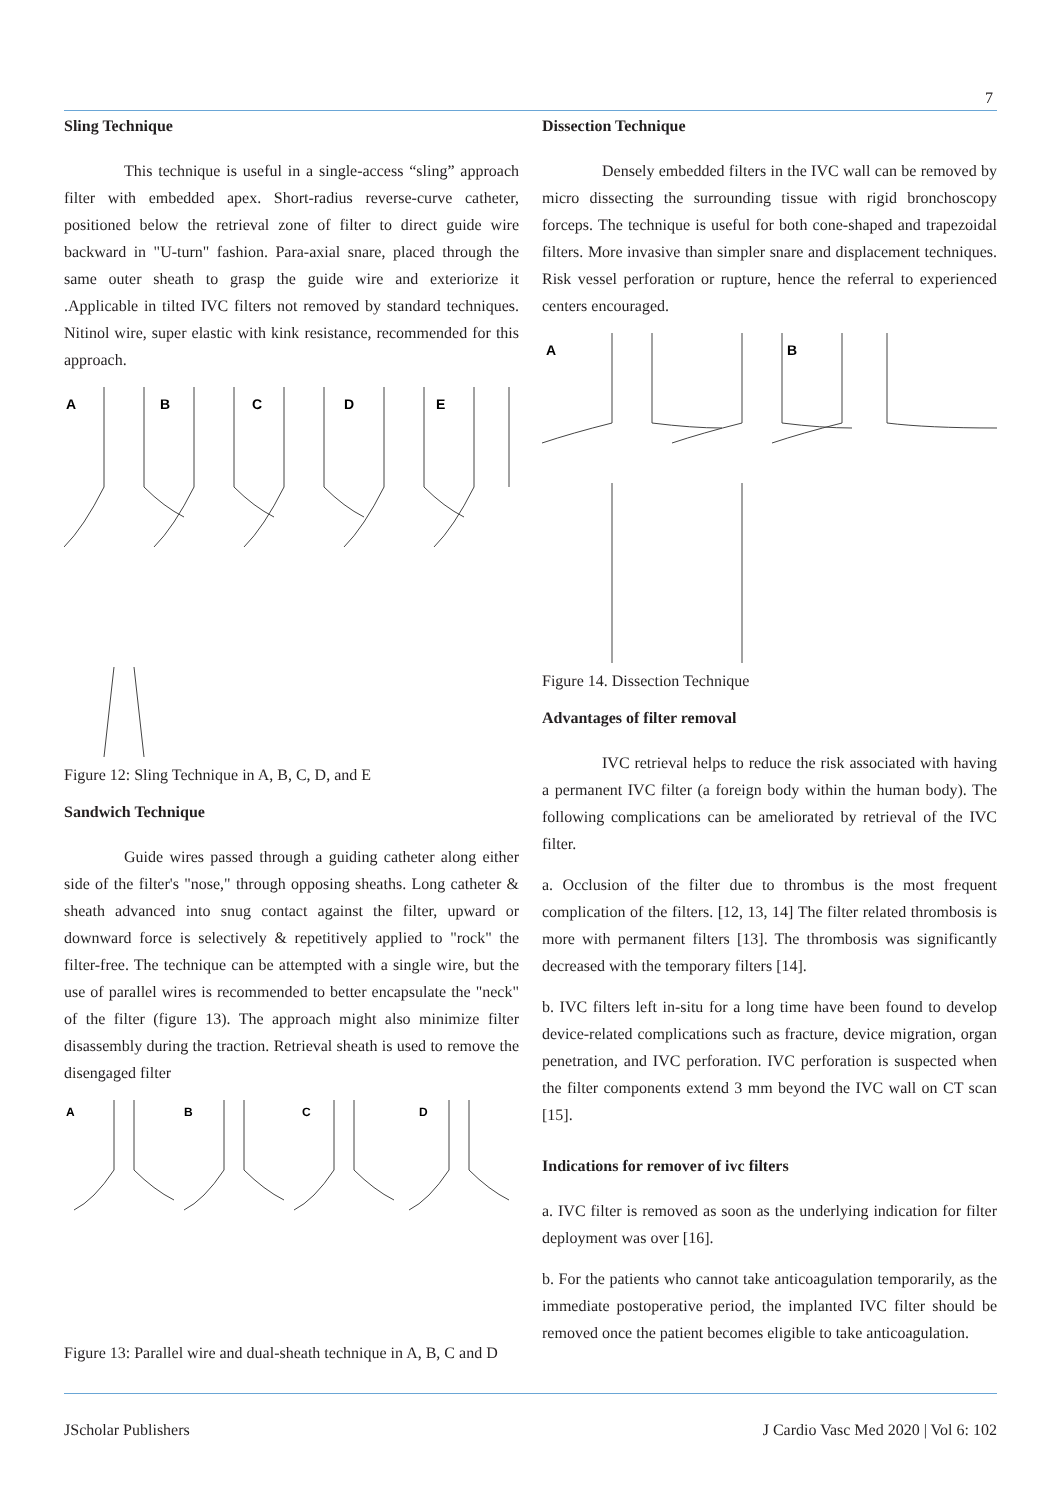7
Sling Technique
This technique is useful in a single-access “sling” approach filter with embedded apex. Short-radius reverse-curve catheter, positioned below the retrieval zone of filter to direct guide wire backward in "U-turn" fashion. Para-axial snare, placed through the same outer sheath to grasp the guide wire and exteriorize it .Applicable in tilted IVC filters not removed by standard techniques. Nitinol wire, super elastic with kink resistance, recommended for this approach.
A
B
C
D
E
Figure 12: Sling Technique in A, B, C, D, and E
Sandwich Technique
Guide wires passed through a guiding catheter along either side of the filter's "nose," through opposing sheaths. Long catheter & sheath advanced into snug contact against the filter, upward or downward force is selectively & repetitively applied to "rock" the filter-free. The technique can be attempted with a single wire, but the use of parallel wires is recommended to better encapsulate the "neck" of the filter (figure 13). The approach might also minimize filter disassembly during the traction. Retrieval sheath is used to remove the disengaged filter
A
B
C
D
Figure 13: Parallel wire and dual-sheath technique in A, B, C and D
Dissection Technique
Densely embedded filters in the IVC wall can be removed by micro dissecting the surrounding tissue with rigid bronchoscopy forceps. The technique is useful for both cone-shaped and trapezoidal filters. More invasive than simpler snare and displacement techniques. Risk vessel perforation or rupture, hence the referral to experienced centers encouraged.
A
B
Figure 14. Dissection Technique
Advantages of filter removal
IVC retrieval helps to reduce the risk associated with having a permanent IVC filter (a foreign body within the human body). The following complications can be ameliorated by retrieval of the IVC filter.
a. Occlusion of the filter due to thrombus is the most frequent complication of the filters. [12, 13, 14] The filter related thrombosis is more with permanent filters [13]. The thrombosis was significantly decreased with the temporary filters [14].
b. IVC filters left in-situ for a long time have been found to develop device-related complications such as fracture, device migration, organ penetration, and IVC perforation. IVC perforation is suspected when the filter components extend 3 mm beyond the IVC wall on CT scan [15].
Indications for remover of ivc filters
a. IVC filter is removed as soon as the underlying indication for filter deployment was over [16].
b. For the patients who cannot take anticoagulation temporarily, as the immediate postoperative period, the implanted IVC filter should be removed once the patient becomes eligible to take anticoagulation.
JScholar Publishers J Cardio Vasc Med 2020 | Vol 6: 102